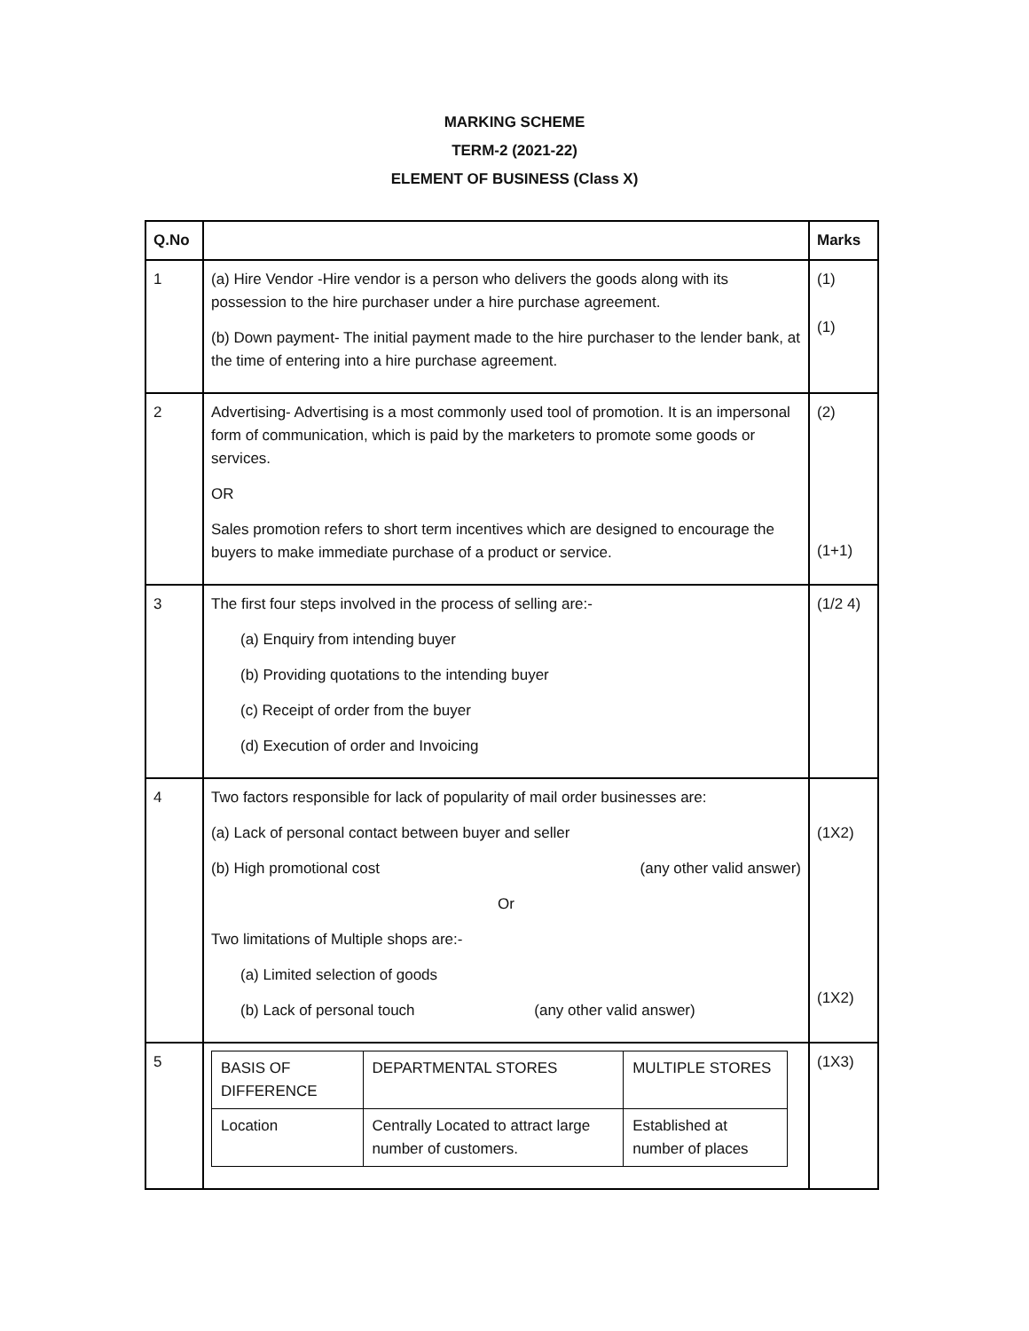MARKING SCHEME
TERM-2 (2021-22)
ELEMENT OF BUSINESS (Class X)
| Q.No | | Marks |
| --- | --- | --- |
| 1 | (a) Hire Vendor -Hire vendor is a person who delivers the goods along with its possession to the hire purchaser under a hire purchase agreement. (b) Down payment- The initial payment made to the hire purchaser to the lender bank, at the time of entering into a hire purchase agreement. | (1) (1) |
| 2 | Advertising- Advertising is a most commonly used tool of promotion. It is an impersonal form of communication, which is paid by the marketers to promote some goods or services. OR Sales promotion refers to short term incentives which are designed to encourage the buyers to make immediate purchase of a product or service. | (2) (1+1) |
| 3 | The first four steps involved in the process of selling are:- (a) Enquiry from intending buyer (b) Providing quotations to the intending buyer (c) Receipt of order from the buyer (d) Execution of order and Invoicing | (1/2 4) |
| 4 | Two factors responsible for lack of popularity of mail order businesses are: (a) Lack of personal contact between buyer and seller (b) High promotional cost (any other valid answer) Or Two limitations of Multiple shops are:- (a) Limited selection of goods (b) Lack of personal touch (any other valid answer) | (1X2) (1X2) |
| 5 | / BASIS OF DIFFERENCE / DEPARTMENTAL STORES / MULTIPLE STORES / / Location / Centrally Located to attract large number of customers. / Established at number of places / | (1X3) |